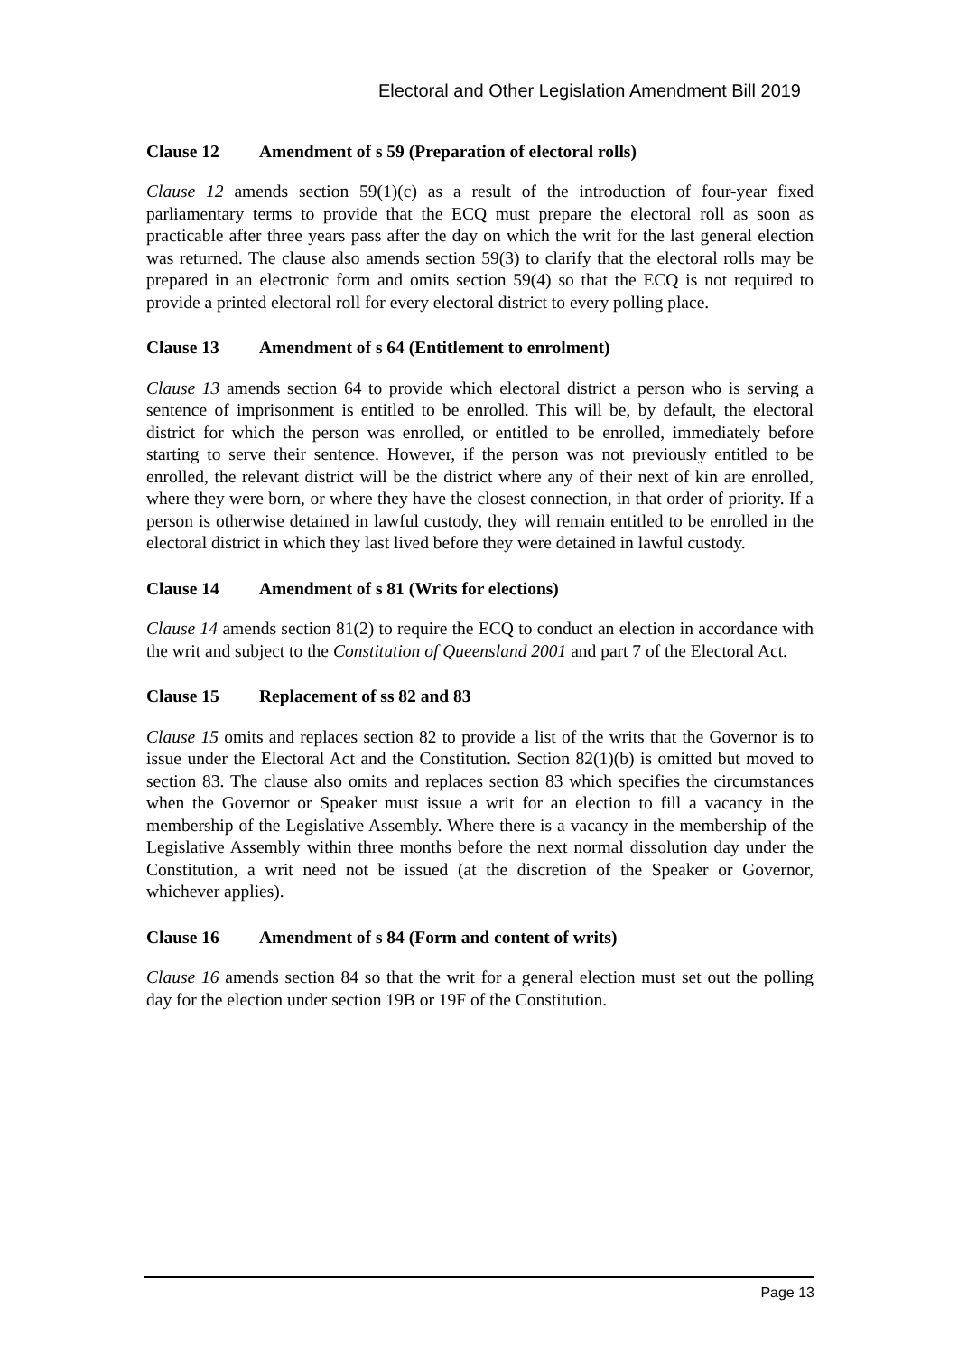Electoral and Other Legislation Amendment Bill 2019
Clause 12 Amendment of s 59 (Preparation of electoral rolls)
Clause 12 amends section 59(1)(c) as a result of the introduction of four-year fixed parliamentary terms to provide that the ECQ must prepare the electoral roll as soon as practicable after three years pass after the day on which the writ for the last general election was returned. The clause also amends section 59(3) to clarify that the electoral rolls may be prepared in an electronic form and omits section 59(4) so that the ECQ is not required to provide a printed electoral roll for every electoral district to every polling place.
Clause 13 Amendment of s 64 (Entitlement to enrolment)
Clause 13 amends section 64 to provide which electoral district a person who is serving a sentence of imprisonment is entitled to be enrolled. This will be, by default, the electoral district for which the person was enrolled, or entitled to be enrolled, immediately before starting to serve their sentence. However, if the person was not previously entitled to be enrolled, the relevant district will be the district where any of their next of kin are enrolled, where they were born, or where they have the closest connection, in that order of priority. If a person is otherwise detained in lawful custody, they will remain entitled to be enrolled in the electoral district in which they last lived before they were detained in lawful custody.
Clause 14 Amendment of s 81 (Writs for elections)
Clause 14 amends section 81(2) to require the ECQ to conduct an election in accordance with the writ and subject to the Constitution of Queensland 2001 and part 7 of the Electoral Act.
Clause 15 Replacement of ss 82 and 83
Clause 15 omits and replaces section 82 to provide a list of the writs that the Governor is to issue under the Electoral Act and the Constitution. Section 82(1)(b) is omitted but moved to section 83. The clause also omits and replaces section 83 which specifies the circumstances when the Governor or Speaker must issue a writ for an election to fill a vacancy in the membership of the Legislative Assembly. Where there is a vacancy in the membership of the Legislative Assembly within three months before the next normal dissolution day under the Constitution, a writ need not be issued (at the discretion of the Speaker or Governor, whichever applies).
Clause 16 Amendment of s 84 (Form and content of writs)
Clause 16 amends section 84 so that the writ for a general election must set out the polling day for the election under section 19B or 19F of the Constitution.
Page 13